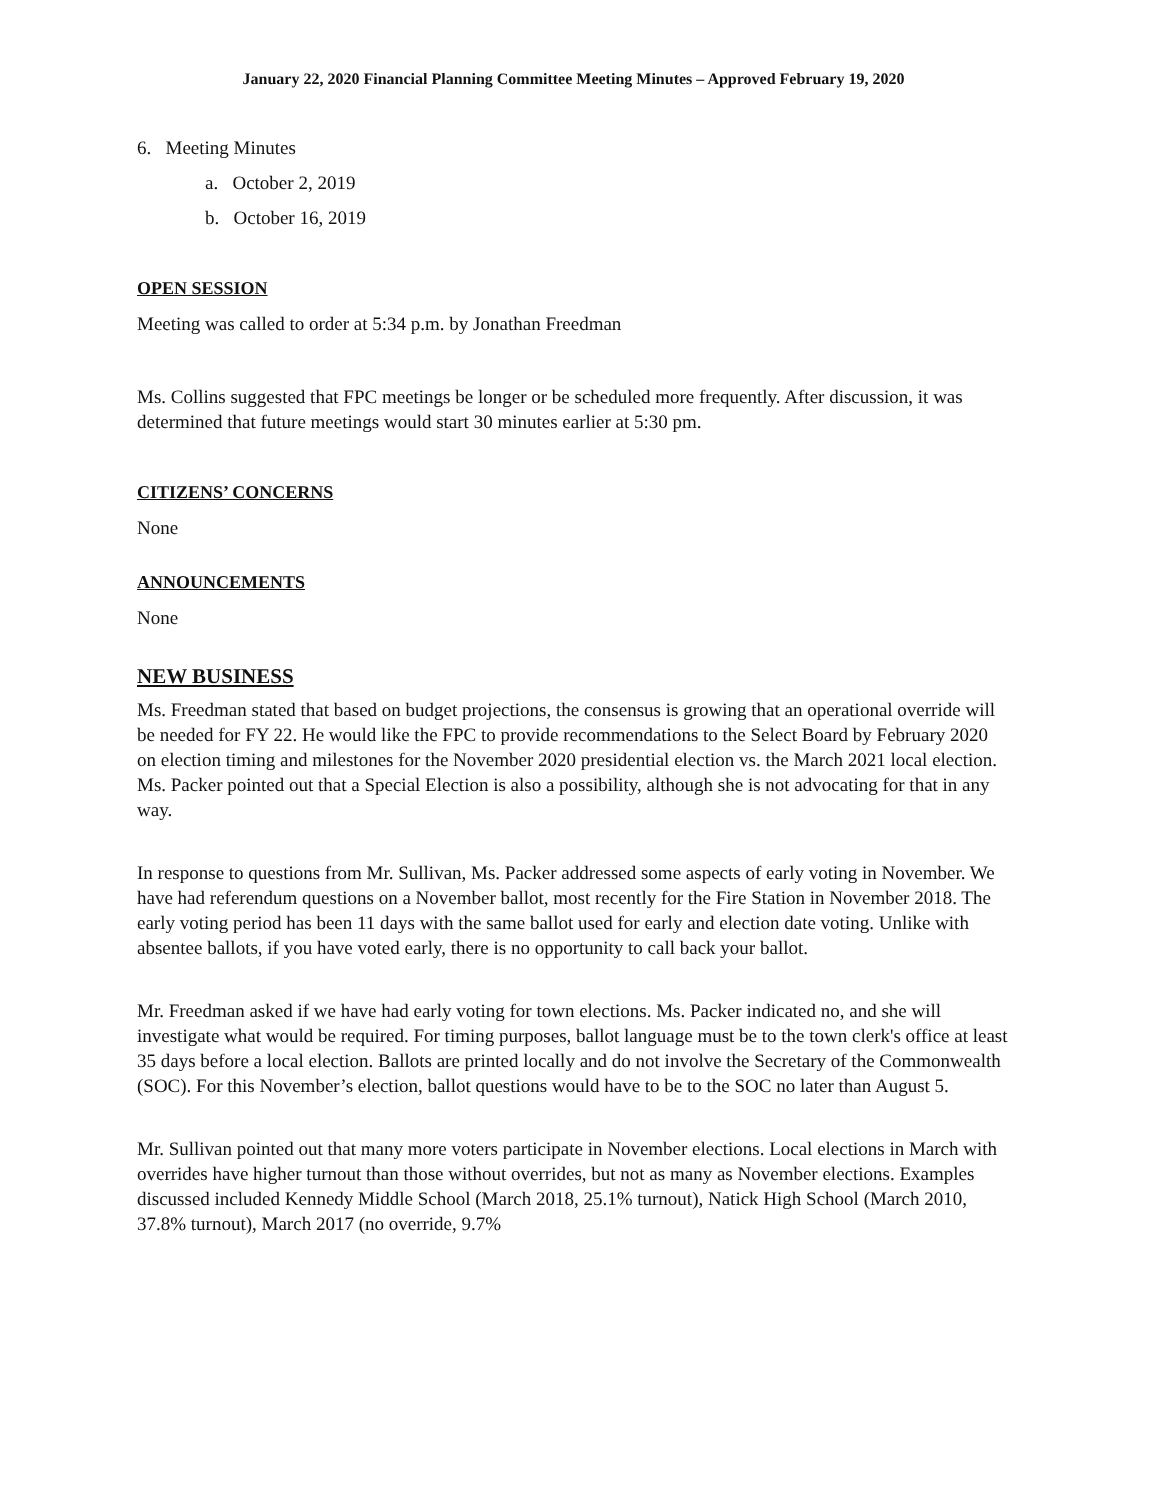January 22, 2020 Financial Planning Committee Meeting Minutes – Approved February 19, 2020
6. Meeting Minutes
a. October 2, 2019
b. October 16, 2019
OPEN SESSION
Meeting was called to order at 5:34 p.m. by Jonathan Freedman
Ms. Collins suggested that FPC meetings be longer or be scheduled more frequently. After discussion, it was determined that future meetings would start 30 minutes earlier at 5:30 pm.
CITIZENS’ CONCERNS
None
ANNOUNCEMENTS
None
NEW BUSINESS
Ms. Freedman stated that based on budget projections, the consensus is growing that an operational override will be needed for FY 22. He would like the FPC to provide recommendations to the Select Board by February 2020 on election timing and milestones for the November 2020 presidential election vs. the March 2021 local election. Ms. Packer pointed out that a Special Election is also a possibility, although she is not advocating for that in any way.
In response to questions from Mr. Sullivan, Ms. Packer addressed some aspects of early voting in November. We have had referendum questions on a November ballot, most recently for the Fire Station in November 2018. The early voting period has been 11 days with the same ballot used for early and election date voting. Unlike with absentee ballots, if you have voted early, there is no opportunity to call back your ballot.
Mr. Freedman asked if we have had early voting for town elections. Ms. Packer indicated no, and she will investigate what would be required. For timing purposes, ballot language must be to the town clerk's office at least 35 days before a local election. Ballots are printed locally and do not involve the Secretary of the Commonwealth (SOC). For this November’s election, ballot questions would have to be to the SOC no later than August 5.
Mr. Sullivan pointed out that many more voters participate in November elections. Local elections in March with overrides have higher turnout than those without overrides, but not as many as November elections. Examples discussed included Kennedy Middle School (March 2018, 25.1% turnout), Natick High School (March 2010, 37.8% turnout), March 2017 (no override, 9.7%